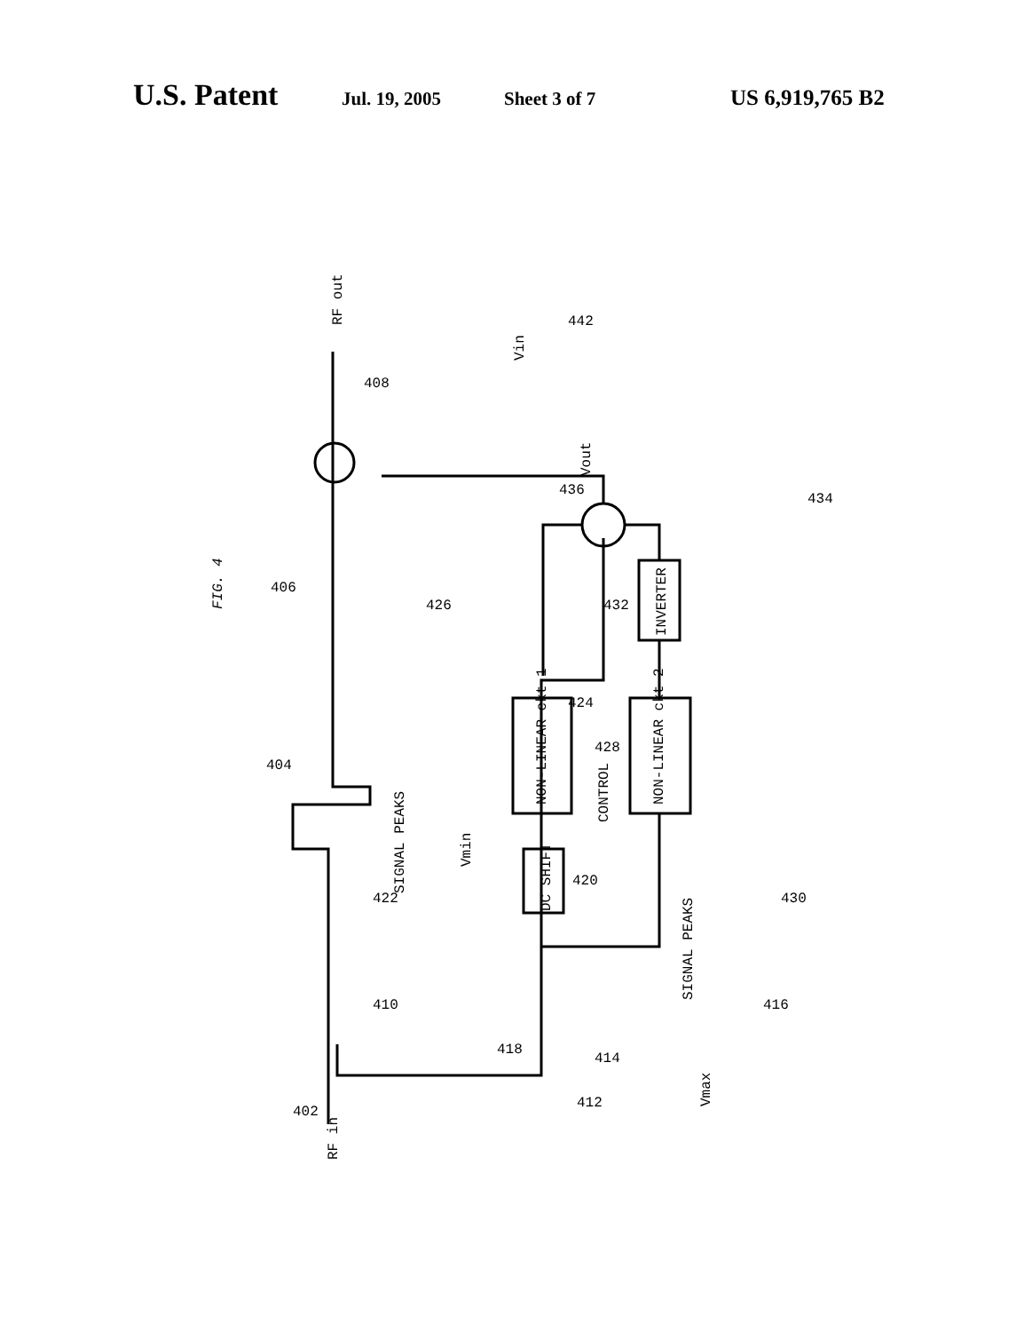U.S. Patent Jul. 19, 2005 Sheet 3 of 7 US 6,919,765 B2
FIG. 4
RF in
RF out
NON-LINEAR ckt 1
NON-LINEAR ckt 2
DC SHIFT
INVERTER
CONTROL
SIGNAL PEAKS
SIGNAL PEAKS
Vmin
Vmax
Vin
Vout
402
404
406
408
410
412
414
416
418
420
422
424
426
428
430
432
434
436
442